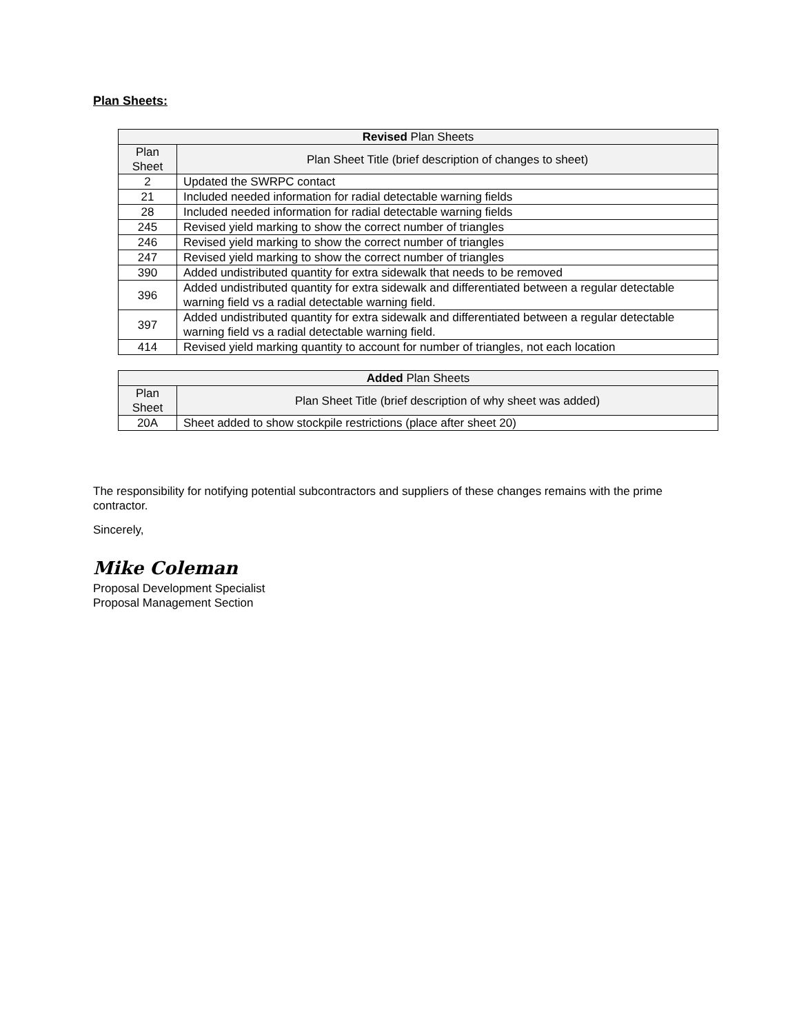Plan Sheets:
| Revised Plan Sheets | |
| --- | --- |
| Plan Sheet | Plan Sheet Title (brief description of changes to sheet) |
| 2 | Updated the SWRPC contact |
| 21 | Included needed information for radial detectable warning fields |
| 28 | Included needed information for radial detectable warning fields |
| 245 | Revised yield marking to show the correct number of triangles |
| 246 | Revised yield marking to show the correct number of triangles |
| 247 | Revised yield marking to show the correct number of triangles |
| 390 | Added undistributed quantity for extra sidewalk that needs to be removed |
| 396 | Added undistributed quantity for extra sidewalk and differentiated between a regular detectable warning field vs a radial detectable warning field. |
| 397 | Added undistributed quantity for extra sidewalk and differentiated between a regular detectable warning field vs a radial detectable warning field. |
| 414 | Revised yield marking quantity to account for number of triangles, not each location |
| Added Plan Sheets | |
| --- | --- |
| Plan Sheet | Plan Sheet Title (brief description of why sheet was added) |
| 20A | Sheet added to show stockpile restrictions (place after sheet 20) |
The responsibility for notifying potential subcontractors and suppliers of these changes remains with the prime contractor.
Sincerely,
Mike Coleman
Proposal Development Specialist
Proposal Management Section